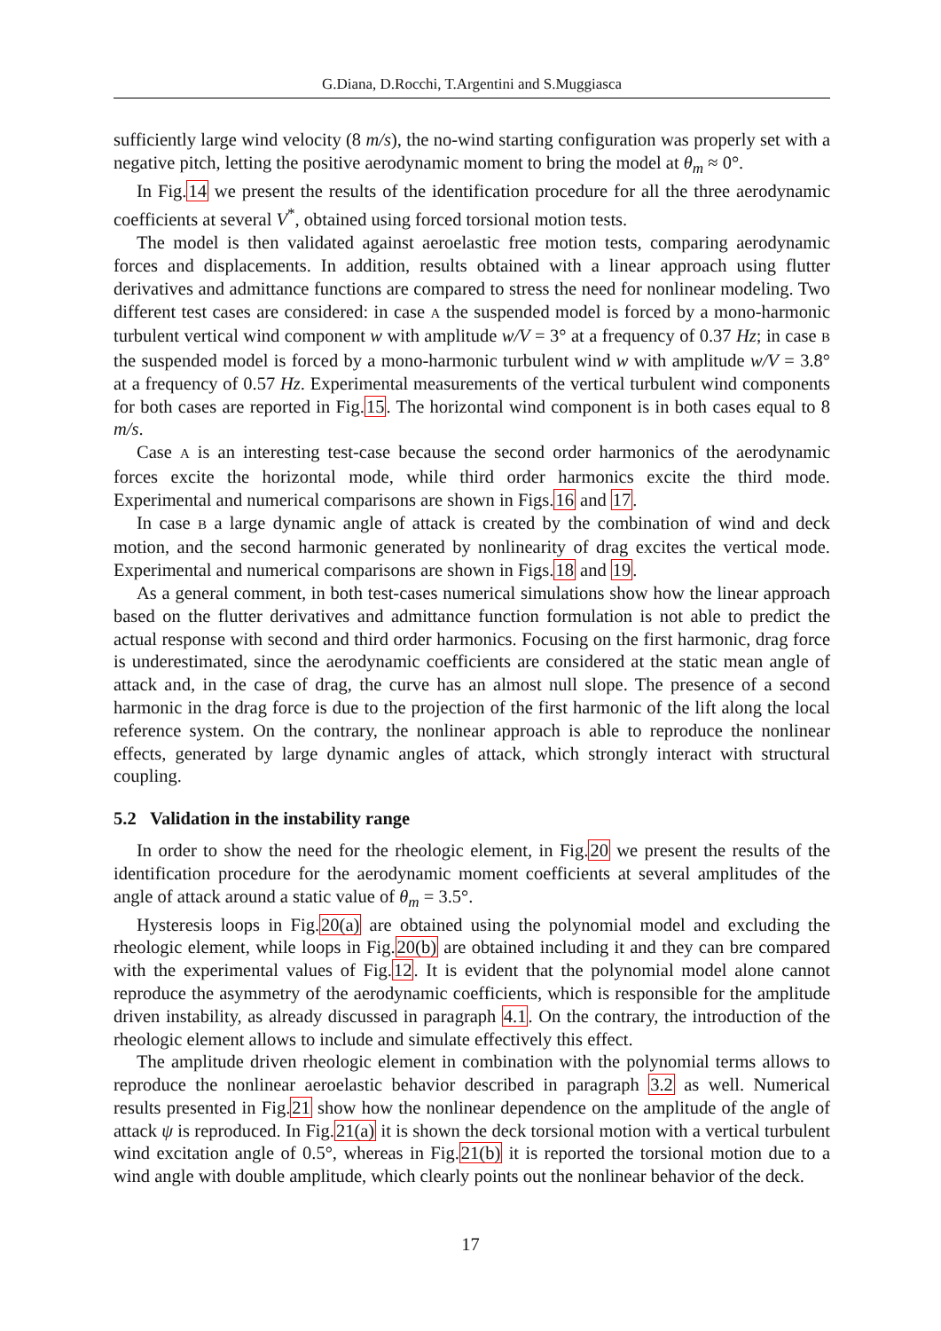G.Diana, D.Rocchi, T.Argentini and S.Muggiasca
sufficiently large wind velocity (8 m/s), the no-wind starting configuration was properly set with a negative pitch, letting the positive aerodynamic moment to bring the model at θ<sub>m</sub> ≈ 0°.
In Fig.14 we present the results of the identification procedure for all the three aerodynamic coefficients at several V<sup>*</sup>, obtained using forced torsional motion tests.
The model is then validated against aeroelastic free motion tests, comparing aerodynamic forces and displacements. In addition, results obtained with a linear approach using flutter derivatives and admittance functions are compared to stress the need for nonlinear modeling. Two different test cases are considered: in case A the suspended model is forced by a mono-harmonic turbulent vertical wind component w with amplitude w/V = 3° at a frequency of 0.37 Hz; in case B the suspended model is forced by a mono-harmonic turbulent wind w with amplitude w/V = 3.8° at a frequency of 0.57 Hz. Experimental measurements of the vertical turbulent wind components for both cases are reported in Fig.15. The horizontal wind component is in both cases equal to 8 m/s.
Case A is an interesting test-case because the second order harmonics of the aerodynamic forces excite the horizontal mode, while third order harmonics excite the third mode. Experimental and numerical comparisons are shown in Figs.16 and 17.
In case B a large dynamic angle of attack is created by the combination of wind and deck motion, and the second harmonic generated by nonlinearity of drag excites the vertical mode. Experimental and numerical comparisons are shown in Figs.18 and 19.
As a general comment, in both test-cases numerical simulations show how the linear approach based on the flutter derivatives and admittance function formulation is not able to predict the actual response with second and third order harmonics. Focusing on the first harmonic, drag force is underestimated, since the aerodynamic coefficients are considered at the static mean angle of attack and, in the case of drag, the curve has an almost null slope. The presence of a second harmonic in the drag force is due to the projection of the first harmonic of the lift along the local reference system. On the contrary, the nonlinear approach is able to reproduce the nonlinear effects, generated by large dynamic angles of attack, which strongly interact with structural coupling.
5.2 Validation in the instability range
In order to show the need for the rheologic element, in Fig.20 we present the results of the identification procedure for the aerodynamic moment coefficients at several amplitudes of the angle of attack around a static value of θ<sub>m</sub> = 3.5°.
Hysteresis loops in Fig.20(a) are obtained using the polynomial model and excluding the rheologic element, while loops in Fig.20(b) are obtained including it and they can bre compared with the experimental values of Fig.12. It is evident that the polynomial model alone cannot reproduce the asymmetry of the aerodynamic coefficients, which is responsible for the amplitude driven instability, as already discussed in paragraph 4.1. On the contrary, the introduction of the rheologic element allows to include and simulate effectively this effect.
The amplitude driven rheologic element in combination with the polynomial terms allows to reproduce the nonlinear aeroelastic behavior described in paragraph 3.2 as well. Numerical results presented in Fig.21 show how the nonlinear dependence on the amplitude of the angle of attack ψ is reproduced. In Fig.21(a) it is shown the deck torsional motion with a vertical turbulent wind excitation angle of 0.5°, whereas in Fig.21(b) it is reported the torsional motion due to a wind angle with double amplitude, which clearly points out the nonlinear behavior of the deck.
17